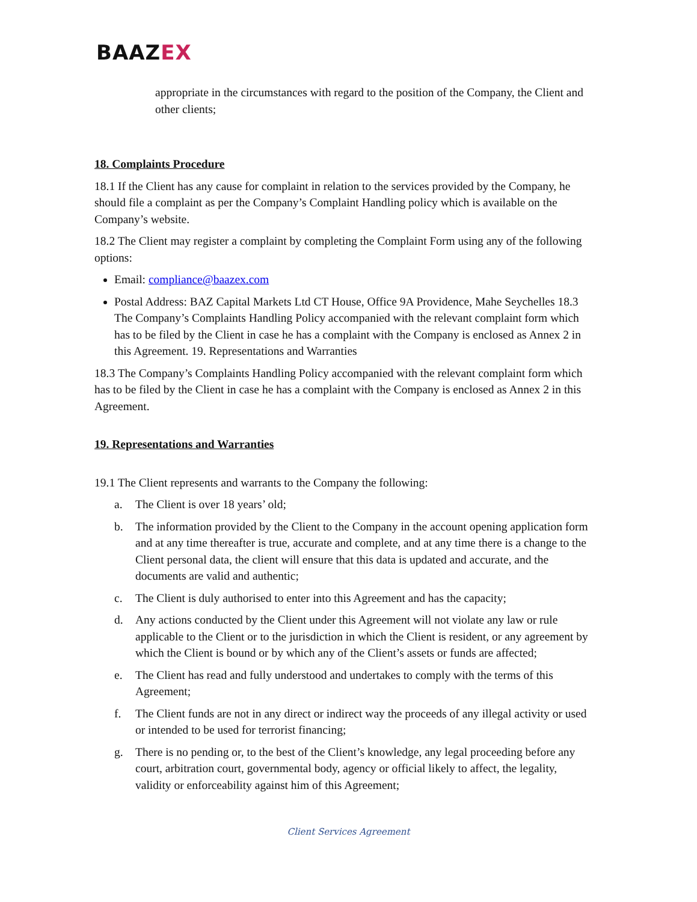BAAZEX
appropriate in the circumstances with regard to the position of the Company, the Client and other clients;
18. Complaints Procedure
18.1 If the Client has any cause for complaint in relation to the services provided by the Company, he should file a complaint as per the Company’s Complaint Handling policy which is available on the Company’s website.
18.2 The Client may register a complaint by completing the Complaint Form using any of the following options:
Email: compliance@baazex.com
Postal Address: BAZ Capital Markets Ltd CT House, Office 9A Providence, Mahe Seychelles 18.3 The Company’s Complaints Handling Policy accompanied with the relevant complaint form which has to be filed by the Client in case he has a complaint with the Company is enclosed as Annex 2 in this Agreement. 19. Representations and Warranties
18.3 The Company’s Complaints Handling Policy accompanied with the relevant complaint form which has to be filed by the Client in case he has a complaint with the Company is enclosed as Annex 2 in this Agreement.
19. Representations and Warranties
19.1 The Client represents and warrants to the Company the following:
a. The Client is over 18 years’ old;
b. The information provided by the Client to the Company in the account opening application form and at any time thereafter is true, accurate and complete, and at any time there is a change to the Client personal data, the client will ensure that this data is updated and accurate, and the documents are valid and authentic;
c. The Client is duly authorised to enter into this Agreement and has the capacity;
d. Any actions conducted by the Client under this Agreement will not violate any law or rule applicable to the Client or to the jurisdiction in which the Client is resident, or any agreement by which the Client is bound or by which any of the Client’s assets or funds are affected;
e. The Client has read and fully understood and undertakes to comply with the terms of this Agreement;
f. The Client funds are not in any direct or indirect way the proceeds of any illegal activity or used or intended to be used for terrorist financing;
g. There is no pending or, to the best of the Client’s knowledge, any legal proceeding before any court, arbitration court, governmental body, agency or official likely to affect, the legality, validity or enforceability against him of this Agreement;
Client Services Agreement